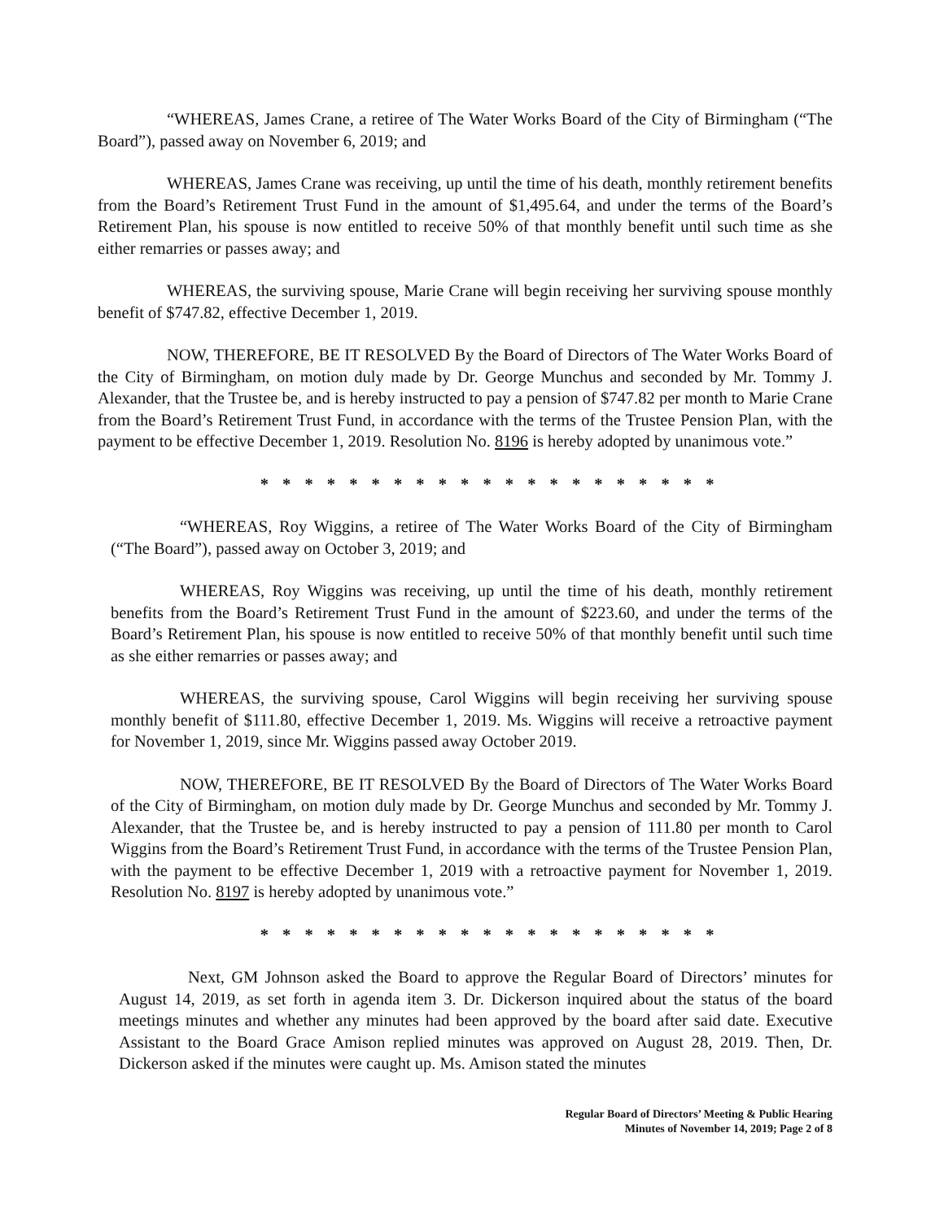“WHEREAS, James Crane, a retiree of The Water Works Board of the City of Birmingham (“The Board”), passed away on November 6, 2019; and
WHEREAS, James Crane was receiving, up until the time of his death, monthly retirement benefits from the Board’s Retirement Trust Fund in the amount of $1,495.64, and under the terms of the Board’s Retirement Plan, his spouse is now entitled to receive 50% of that monthly benefit until such time as she either remarries or passes away; and
WHEREAS, the surviving spouse, Marie Crane will begin receiving her surviving spouse monthly benefit of $747.82, effective December 1, 2019.
NOW, THEREFORE, BE IT RESOLVED By the Board of Directors of The Water Works Board of the City of Birmingham, on motion duly made by Dr. George Munchus and seconded by Mr. Tommy J. Alexander, that the Trustee be, and is hereby instructed to pay a pension of $747.82 per month to Marie Crane from the Board’s Retirement Trust Fund, in accordance with the terms of the Trustee Pension Plan, with the payment to be effective December 1, 2019. Resolution No. 8196 is hereby adopted by unanimous vote.”
* * * * * * * * * * * * * * * * * * * * *
“WHEREAS, Roy Wiggins, a retiree of The Water Works Board of the City of Birmingham (“The Board”), passed away on October 3, 2019; and
WHEREAS, Roy Wiggins was receiving, up until the time of his death, monthly retirement benefits from the Board’s Retirement Trust Fund in the amount of $223.60, and under the terms of the Board’s Retirement Plan, his spouse is now entitled to receive 50% of that monthly benefit until such time as she either remarries or passes away; and
WHEREAS, the surviving spouse, Carol Wiggins will begin receiving her surviving spouse monthly benefit of $111.80, effective December 1, 2019. Ms. Wiggins will receive a retroactive payment for November 1, 2019, since Mr. Wiggins passed away October 2019.
NOW, THEREFORE, BE IT RESOLVED By the Board of Directors of The Water Works Board of the City of Birmingham, on motion duly made by Dr. George Munchus and seconded by Mr. Tommy J. Alexander, that the Trustee be, and is hereby instructed to pay a pension of 111.80 per month to Carol Wiggins from the Board’s Retirement Trust Fund, in accordance with the terms of the Trustee Pension Plan, with the payment to be effective December 1, 2019 with a retroactive payment for November 1, 2019. Resolution No. 8197 is hereby adopted by unanimous vote.”
* * * * * * * * * * * * * * * * * * * * *
Next, GM Johnson asked the Board to approve the Regular Board of Directors’ minutes for August 14, 2019, as set forth in agenda item 3. Dr. Dickerson inquired about the status of the board meetings minutes and whether any minutes had been approved by the board after said date. Executive Assistant to the Board Grace Amison replied minutes was approved on August 28, 2019. Then, Dr. Dickerson asked if the minutes were caught up. Ms. Amison stated the minutes
Regular Board of Directors’ Meeting & Public Hearing
Minutes of November 14, 2019; Page 2 of 8